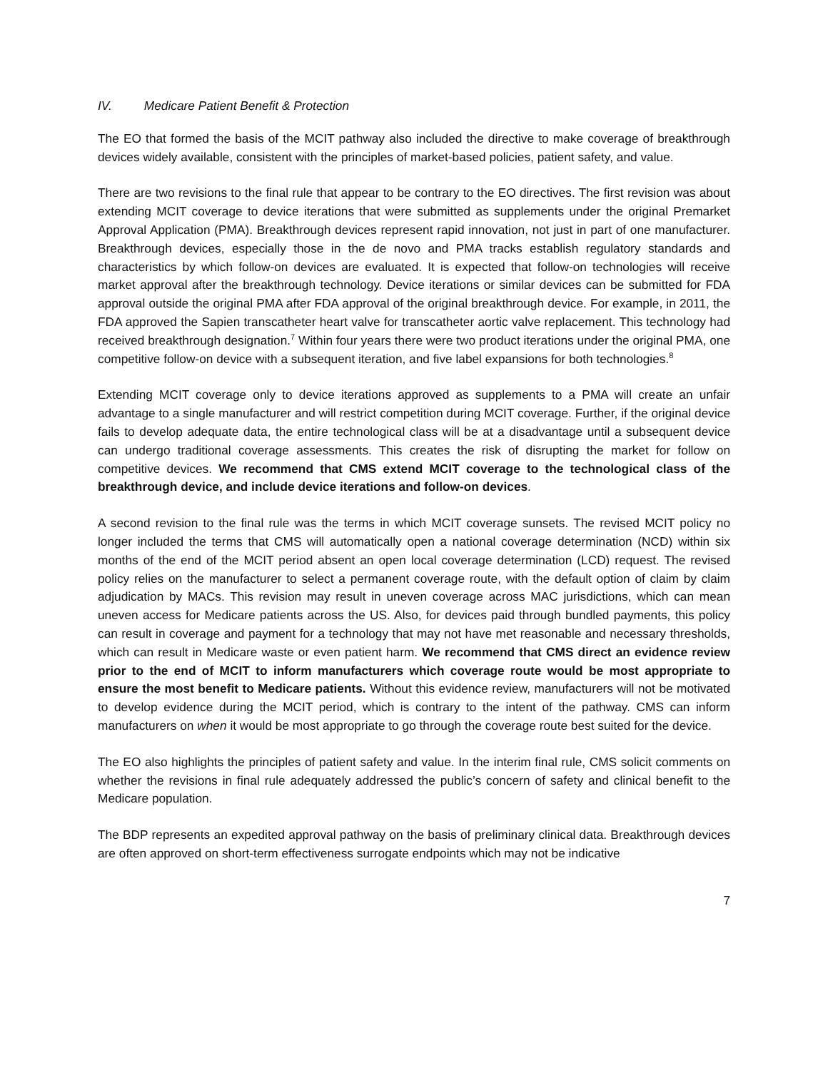IV. Medicare Patient Benefit & Protection
The EO that formed the basis of the MCIT pathway also included the directive to make coverage of breakthrough devices widely available, consistent with the principles of market-based policies, patient safety, and value.
There are two revisions to the final rule that appear to be contrary to the EO directives. The first revision was about extending MCIT coverage to device iterations that were submitted as supplements under the original Premarket Approval Application (PMA). Breakthrough devices represent rapid innovation, not just in part of one manufacturer. Breakthrough devices, especially those in the de novo and PMA tracks establish regulatory standards and characteristics by which follow-on devices are evaluated. It is expected that follow-on technologies will receive market approval after the breakthrough technology. Device iterations or similar devices can be submitted for FDA approval outside the original PMA after FDA approval of the original breakthrough device. For example, in 2011, the FDA approved the Sapien transcatheter heart valve for transcatheter aortic valve replacement. This technology had received breakthrough designation.<sup>7</sup> Within four years there were two product iterations under the original PMA, one competitive follow-on device with a subsequent iteration, and five label expansions for both technologies.<sup>8</sup>
Extending MCIT coverage only to device iterations approved as supplements to a PMA will create an unfair advantage to a single manufacturer and will restrict competition during MCIT coverage. Further, if the original device fails to develop adequate data, the entire technological class will be at a disadvantage until a subsequent device can undergo traditional coverage assessments. This creates the risk of disrupting the market for follow on competitive devices. We recommend that CMS extend MCIT coverage to the technological class of the breakthrough device, and include device iterations and follow-on devices.
A second revision to the final rule was the terms in which MCIT coverage sunsets. The revised MCIT policy no longer included the terms that CMS will automatically open a national coverage determination (NCD) within six months of the end of the MCIT period absent an open local coverage determination (LCD) request. The revised policy relies on the manufacturer to select a permanent coverage route, with the default option of claim by claim adjudication by MACs. This revision may result in uneven coverage across MAC jurisdictions, which can mean uneven access for Medicare patients across the US. Also, for devices paid through bundled payments, this policy can result in coverage and payment for a technology that may not have met reasonable and necessary thresholds, which can result in Medicare waste or even patient harm. We recommend that CMS direct an evidence review prior to the end of MCIT to inform manufacturers which coverage route would be most appropriate to ensure the most benefit to Medicare patients. Without this evidence review, manufacturers will not be motivated to develop evidence during the MCIT period, which is contrary to the intent of the pathway. CMS can inform manufacturers on when it would be most appropriate to go through the coverage route best suited for the device.
The EO also highlights the principles of patient safety and value. In the interim final rule, CMS solicit comments on whether the revisions in final rule adequately addressed the public’s concern of safety and clinical benefit to the Medicare population.
The BDP represents an expedited approval pathway on the basis of preliminary clinical data. Breakthrough devices are often approved on short-term effectiveness surrogate endpoints which may not be indicative
7